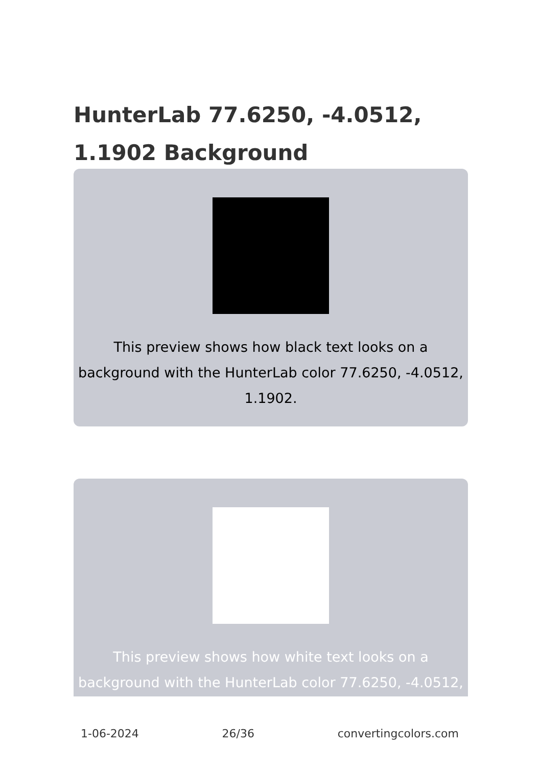HunterLab 77.6250, -4.0512, 1.1902 Background
This preview shows how black text looks on a background with the HunterLab color 77.6250, -4.0512, 1.1902.
This preview shows how white text looks on a background with the HunterLab color 77.6250, -4.0512,
1-06-2024 26/36 convertingcolors.com